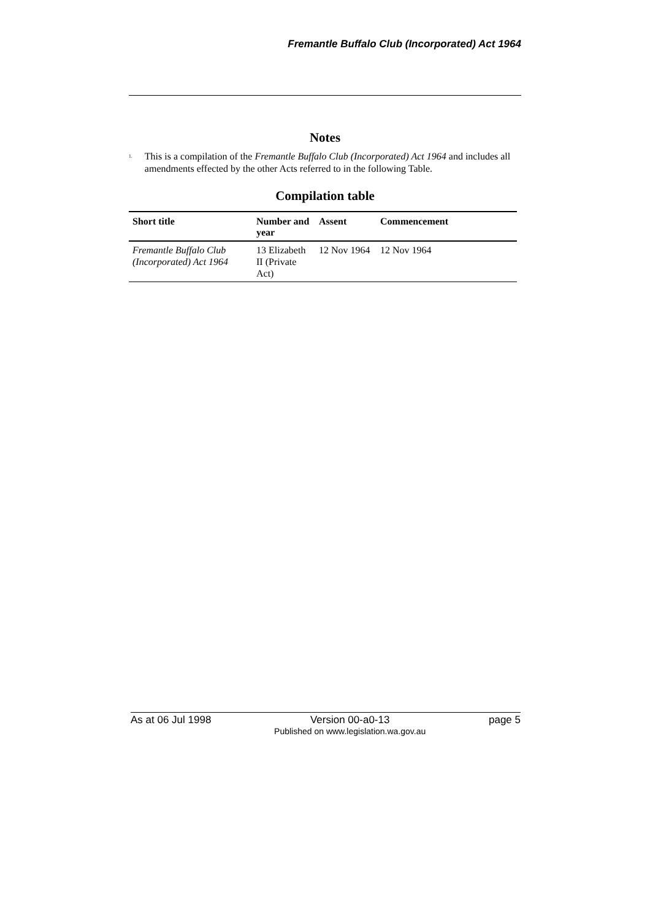Fremantle Buffalo Club (Incorporated) Act 1964
Notes
<sup>1.</sup> This is a compilation of the Fremantle Buffalo Club (Incorporated) Act 1964 and includes all amendments effected by the other Acts referred to in the following Table.
Compilation table
| Short title | Number and year | Assent | Commencement |
| --- | --- | --- | --- |
| Fremantle Buffalo Club (Incorporated) Act 1964 | 13 Elizabeth II (Private Act) | 12 Nov 1964 | 12 Nov 1964 |
As at 06 Jul 1998 Version 00-a0-13
Published on www.legislation.wa.gov.au page 5